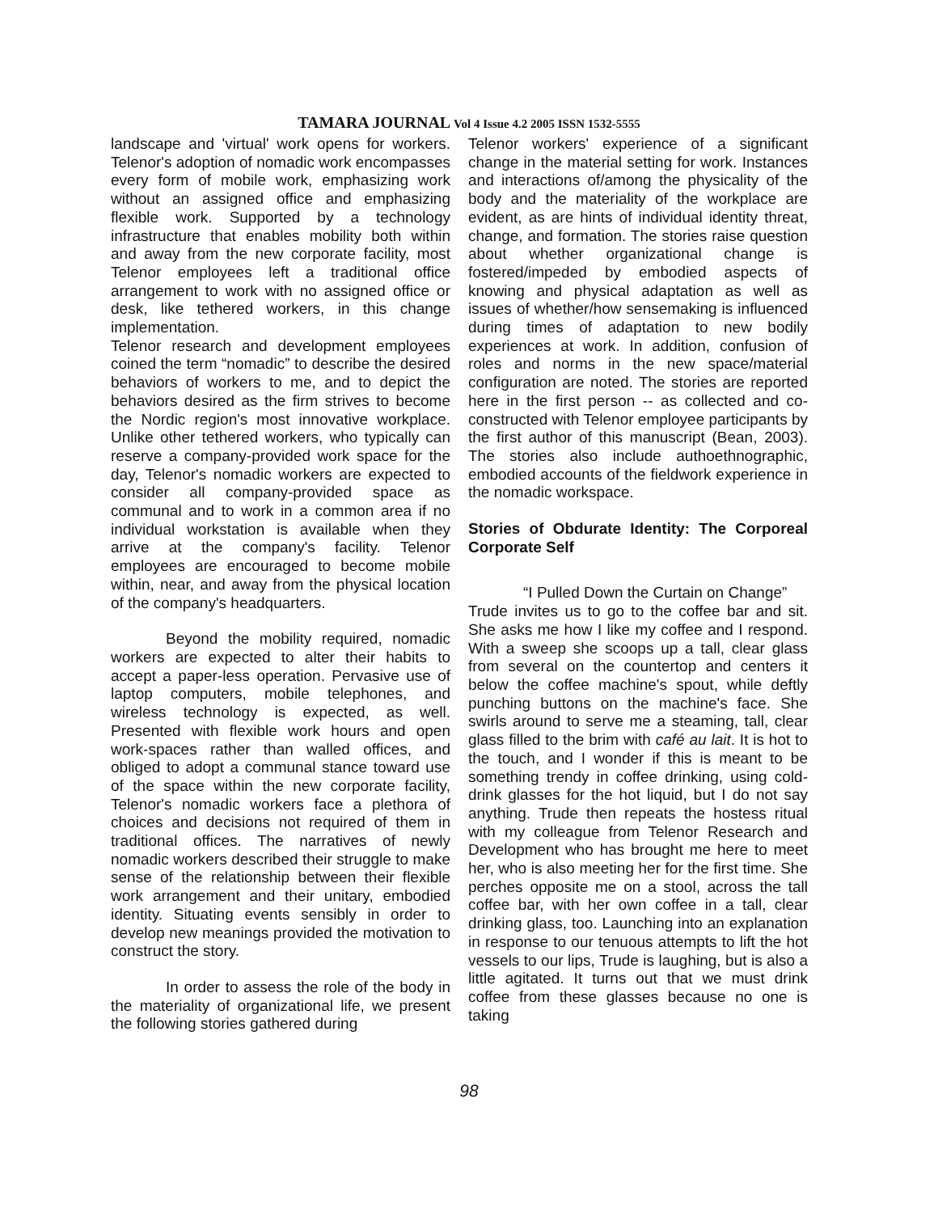TAMARA JOURNAL Vol 4 Issue 4.2 2005 ISSN 1532-5555
landscape and 'virtual' work opens for workers. Telenor's adoption of nomadic work encompasses every form of mobile work, emphasizing work without an assigned office and emphasizing flexible work. Supported by a technology infrastructure that enables mobility both within and away from the new corporate facility, most Telenor employees left a traditional office arrangement to work with no assigned office or desk, like tethered workers, in this change implementation.
Telenor research and development employees coined the term “nomadic” to describe the desired behaviors of workers to me, and to depict the behaviors desired as the firm strives to become the Nordic region's most innovative workplace. Unlike other tethered workers, who typically can reserve a company-provided work space for the day, Telenor's nomadic workers are expected to consider all company-provided space as communal and to work in a common area if no individual workstation is available when they arrive at the company's facility. Telenor employees are encouraged to become mobile within, near, and away from the physical location of the company's headquarters.
Beyond the mobility required, nomadic workers are expected to alter their habits to accept a paper-less operation. Pervasive use of laptop computers, mobile telephones, and wireless technology is expected, as well. Presented with flexible work hours and open work-spaces rather than walled offices, and obliged to adopt a communal stance toward use of the space within the new corporate facility, Telenor's nomadic workers face a plethora of choices and decisions not required of them in traditional offices. The narratives of newly nomadic workers described their struggle to make sense of the relationship between their flexible work arrangement and their unitary, embodied identity. Situating events sensibly in order to develop new meanings provided the motivation to construct the story.
In order to assess the role of the body in the materiality of organizational life, we present the following stories gathered during
Telenor workers' experience of a significant change in the material setting for work. Instances and interactions of/among the physicality of the body and the materiality of the workplace are evident, as are hints of individual identity threat, change, and formation. The stories raise question about whether organizational change is fostered/impeded by embodied aspects of knowing and physical adaptation as well as issues of whether/how sensemaking is influenced during times of adaptation to new bodily experiences at work. In addition, confusion of roles and norms in the new space/material configuration are noted. The stories are reported here in the first person -- as collected and co-constructed with Telenor employee participants by the first author of this manuscript (Bean, 2003). The stories also include authoethnographic, embodied accounts of the fieldwork experience in the nomadic workspace.
Stories of Obdurate Identity: The Corporeal Corporate Self
“I Pulled Down the Curtain on Change”
Trude invites us to go to the coffee bar and sit. She asks me how I like my coffee and I respond. With a sweep she scoops up a tall, clear glass from several on the countertop and centers it below the coffee machine's spout, while deftly punching buttons on the machine's face. She swirls around to serve me a steaming, tall, clear glass filled to the brim with café au lait. It is hot to the touch, and I wonder if this is meant to be something trendy in coffee drinking, using cold-drink glasses for the hot liquid, but I do not say anything. Trude then repeats the hostess ritual with my colleague from Telenor Research and Development who has brought me here to meet her, who is also meeting her for the first time. She perches opposite me on a stool, across the tall coffee bar, with her own coffee in a tall, clear drinking glass, too. Launching into an explanation in response to our tenuous attempts to lift the hot vessels to our lips, Trude is laughing, but is also a little agitated. It turns out that we must drink coffee from these glasses because no one is taking
98